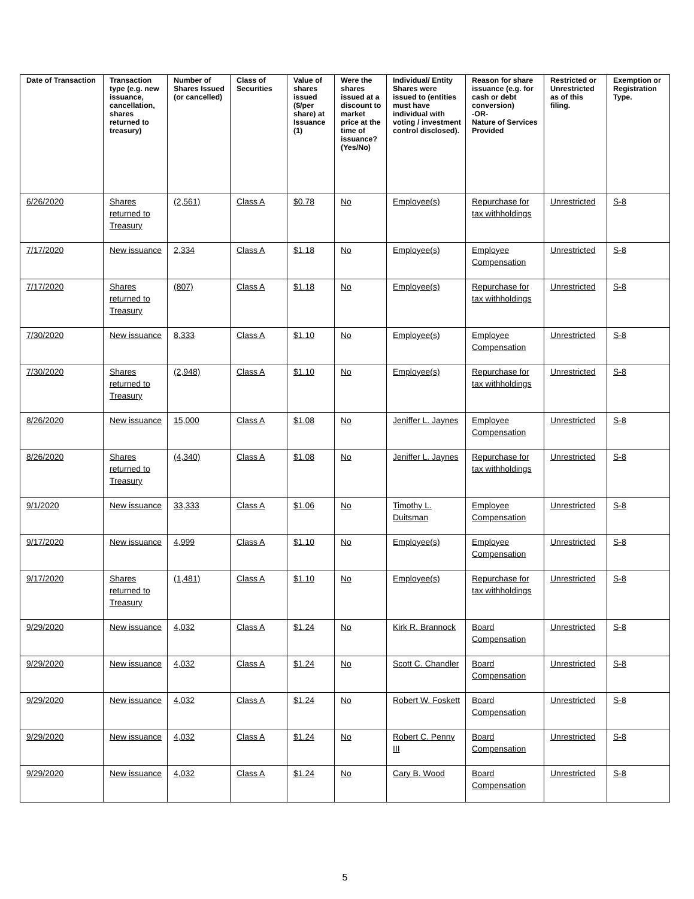| Date of Transaction | Transaction type (e.g. new issuance, cancellation, shares returned to treasury) | Number of Shares Issued (or cancelled) | Class of Securities | Value of shares issued ($/per share) at Issuance (1) | Were the shares issued at a discount to market price at the time of issuance? (Yes/No) | Individual/ Entity Shares were issued to (entities must have individual with voting / investment control disclosed). | Reason for share issuance (e.g. for cash or debt conversion) -OR- Nature of Services Provided | Restricted or Unrestricted as of this filing. | Exemption or Registration Type. |
| --- | --- | --- | --- | --- | --- | --- | --- | --- | --- |
| 6/26/2020 | Shares returned to Treasury | (2,561) | Class A | $0.78 | No | Employee(s) | Repurchase for tax withholdings | Unrestricted | S-8 |
| 7/17/2020 | New issuance | 2,334 | Class A | $1.18 | No | Employee(s) | Employee Compensation | Unrestricted | S-8 |
| 7/17/2020 | Shares returned to Treasury | (807) | Class A | $1.18 | No | Employee(s) | Repurchase for tax withholdings | Unrestricted | S-8 |
| 7/30/2020 | New issuance | 8,333 | Class A | $1.10 | No | Employee(s) | Employee Compensation | Unrestricted | S-8 |
| 7/30/2020 | Shares returned to Treasury | (2,948) | Class A | $1.10 | No | Employee(s) | Repurchase for tax withholdings | Unrestricted | S-8 |
| 8/26/2020 | New issuance | 15,000 | Class A | $1.08 | No | Jeniffer L. Jaynes | Employee Compensation | Unrestricted | S-8 |
| 8/26/2020 | Shares returned to Treasury | (4,340) | Class A | $1.08 | No | Jeniffer L. Jaynes | Repurchase for tax withholdings | Unrestricted | S-8 |
| 9/1/2020 | New issuance | 33,333 | Class A | $1.06 | No | Timothy L. Duitsman | Employee Compensation | Unrestricted | S-8 |
| 9/17/2020 | New issuance | 4,999 | Class A | $1.10 | No | Employee(s) | Employee Compensation | Unrestricted | S-8 |
| 9/17/2020 | Shares returned to Treasury | (1,481) | Class A | $1.10 | No | Employee(s) | Repurchase for tax withholdings | Unrestricted | S-8 |
| 9/29/2020 | New issuance | 4,032 | Class A | $1.24 | No | Kirk R. Brannock | Board Compensation | Unrestricted | S-8 |
| 9/29/2020 | New issuance | 4,032 | Class A | $1.24 | No | Scott C. Chandler | Board Compensation | Unrestricted | S-8 |
| 9/29/2020 | New issuance | 4,032 | Class A | $1.24 | No | Robert W. Foskett | Board Compensation | Unrestricted | S-8 |
| 9/29/2020 | New issuance | 4,032 | Class A | $1.24 | No | Robert C. Penny III | Board Compensation | Unrestricted | S-8 |
| 9/29/2020 | New issuance | 4,032 | Class A | $1.24 | No | Cary B. Wood | Board Compensation | Unrestricted | S-8 |
5